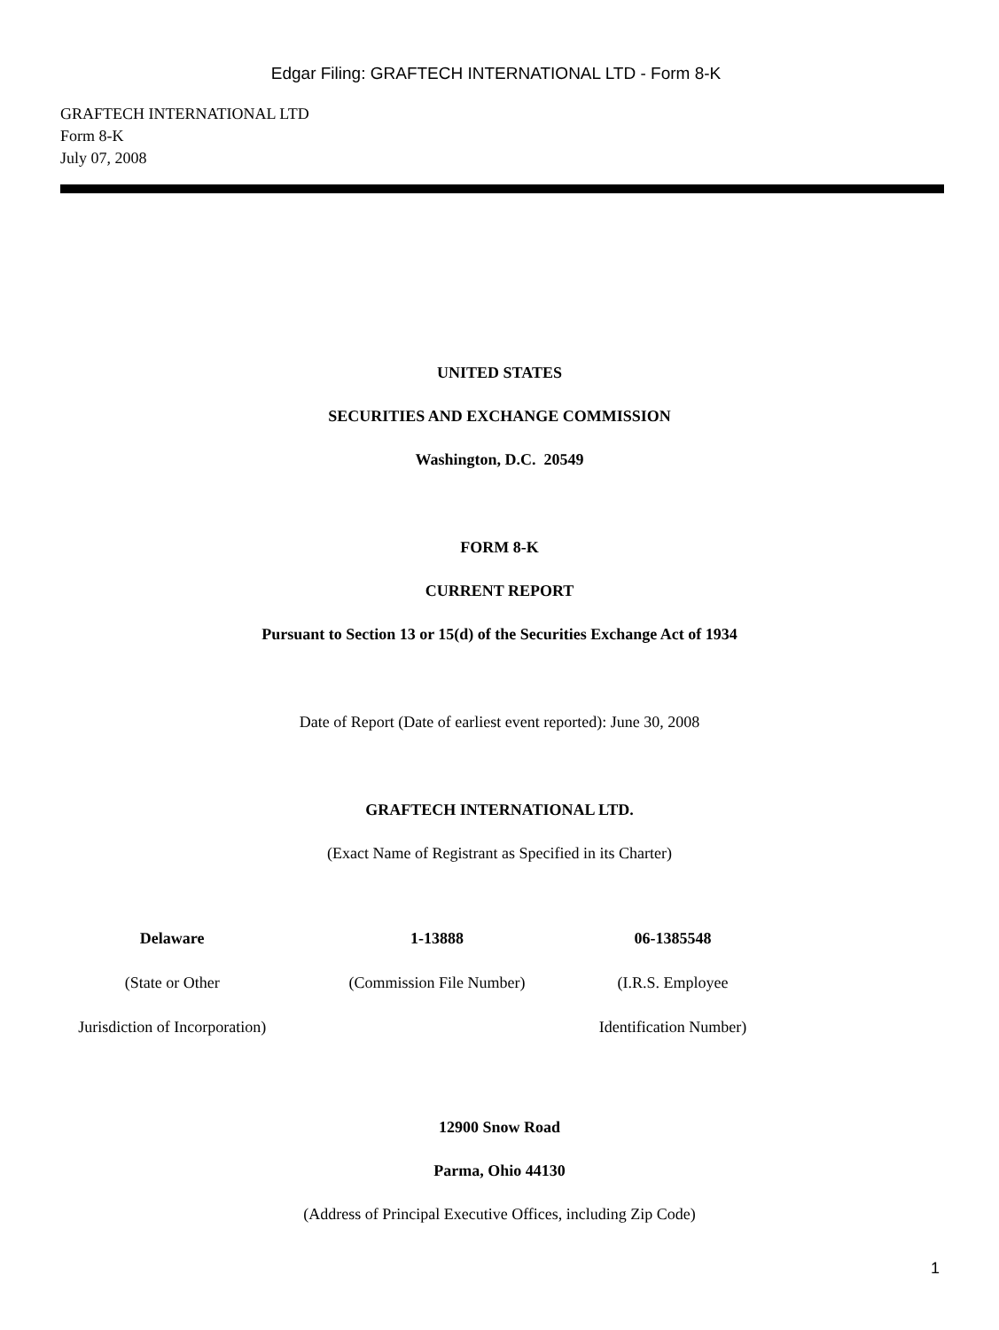Edgar Filing: GRAFTECH INTERNATIONAL LTD - Form 8-K
GRAFTECH INTERNATIONAL LTD
Form 8-K
July 07, 2008
UNITED STATES
SECURITIES AND EXCHANGE COMMISSION
Washington, D.C. 20549
FORM 8-K
CURRENT REPORT
Pursuant to Section 13 or 15(d) of the Securities Exchange Act of 1934
Date of Report (Date of earliest event reported): June 30, 2008
GRAFTECH INTERNATIONAL LTD.
(Exact Name of Registrant as Specified in its Charter)
| Delaware | 1-13888 | 06-1385548 |
| (State or Other | (Commission File Number) | (I.R.S. Employee |
| Jurisdiction of Incorporation) | | Identification Number) |
12900 Snow Road
Parma, Ohio 44130
(Address of Principal Executive Offices, including Zip Code)
1